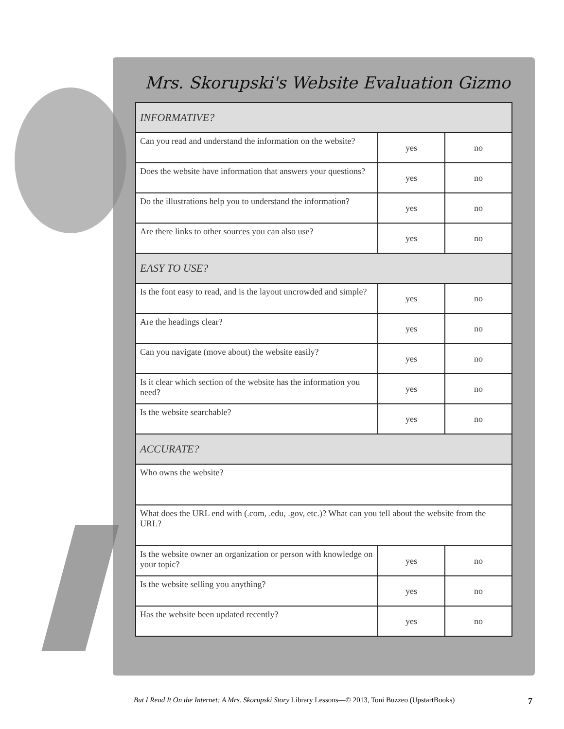Mrs. Skorupski's Website Evaluation Gizmo
| INFORMATIVE? | | |
| --- | --- | --- |
| Can you read and understand the information on the website? | yes | no |
| Does the website have information that answers your questions? | yes | no |
| Do the illustrations help you to understand the information? | yes | no |
| Are there links to other sources you can also use? | yes | no |
| EASY TO USE? | | |
| Is the font easy to read, and is the layout uncrowded and simple? | yes | no |
| Are the headings clear? | yes | no |
| Can you navigate (move about) the website easily? | yes | no |
| Is it clear which section of the website has the information you need? | yes | no |
| Is the website searchable? | yes | no |
| ACCURATE? | | |
| Who owns the website? | | |
| What does the URL end with (.com, .edu, .gov, etc.)? What can you tell about the website from the URL? | | |
| Is the website owner an organization or person with knowledge on your topic? | yes | no |
| Is the website selling you anything? | yes | no |
| Has the website been updated recently? | yes | no |
But I Read It On the Internet: A Mrs. Skorupski Story Library Lessons—© 2013, Toni Buzzeo (UpstartBooks) 7